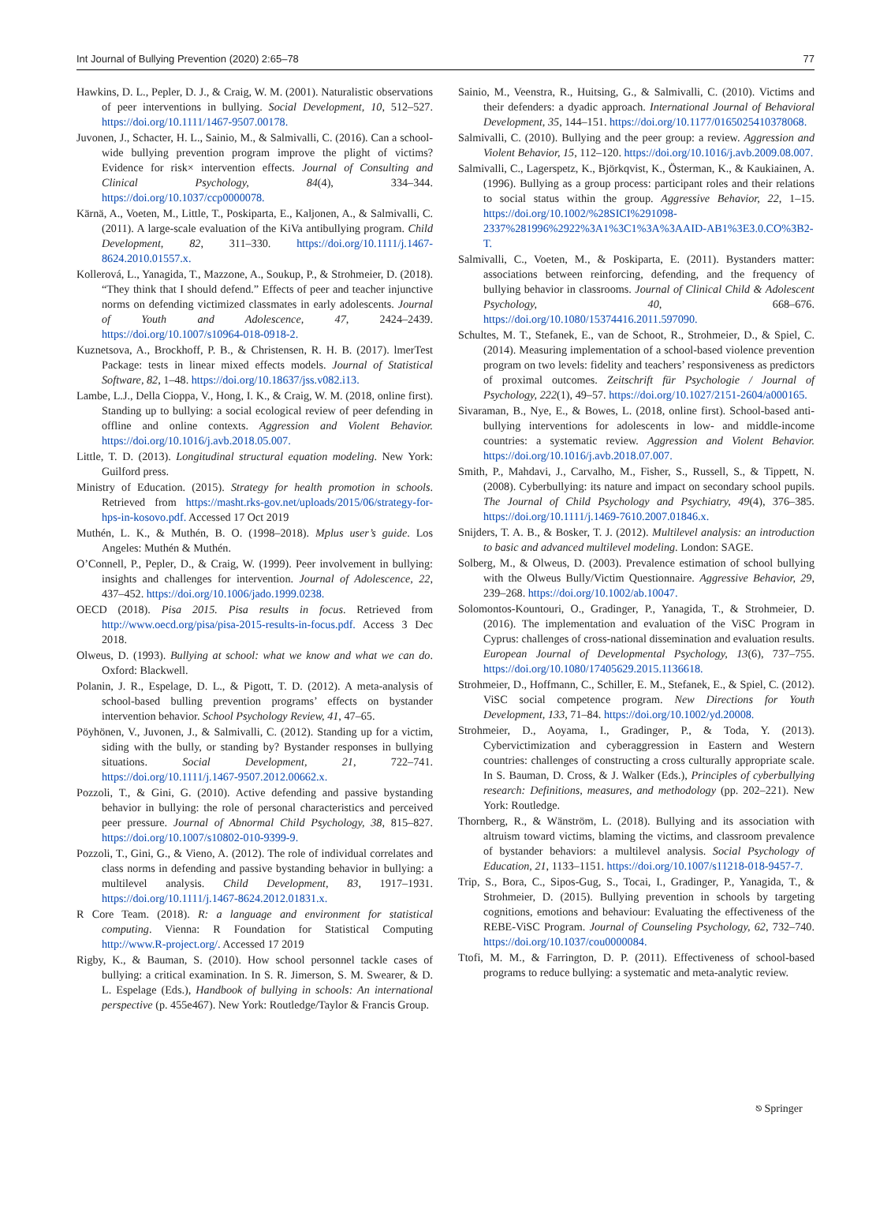Int Journal of Bullying Prevention (2020) 2:65–78 77
Hawkins, D. L., Pepler, D. J., & Craig, W. M. (2001). Naturalistic observations of peer interventions in bullying. Social Development, 10, 512–527. https://doi.org/10.1111/1467-9507.00178.
Juvonen, J., Schacter, H. L., Sainio, M., & Salmivalli, C. (2016). Can a school-wide bullying prevention program improve the plight of victims? Evidence for risk× intervention effects. Journal of Consulting and Clinical Psychology, 84(4), 334–344. https://doi.org/10.1037/ccp0000078.
Kärnä, A., Voeten, M., Little, T., Poskiparta, E., Kaljonen, A., & Salmivalli, C. (2011). A large-scale evaluation of the KiVa antibullying program. Child Development, 82, 311–330. https://doi.org/10.1111/j.1467-8624.2010.01557.x.
Kollerová, L., Yanagida, T., Mazzone, A., Soukup, P., & Strohmeier, D. (2018). “They think that I should defend.” Effects of peer and teacher injunctive norms on defending victimized classmates in early adolescents. Journal of Youth and Adolescence, 47, 2424–2439. https://doi.org/10.1007/s10964-018-0918-2.
Kuznetsova, A., Brockhoff, P. B., & Christensen, R. H. B. (2017). lmerTest Package: tests in linear mixed effects models. Journal of Statistical Software, 82, 1–48. https://doi.org/10.18637/jss.v082.i13.
Lambe, L.J., Della Cioppa, V., Hong, I. K., & Craig, W. M. (2018, online first). Standing up to bullying: a social ecological review of peer defending in offline and online contexts. Aggression and Violent Behavior. https://doi.org/10.1016/j.avb.2018.05.007.
Little, T. D. (2013). Longitudinal structural equation modeling. New York: Guilford press.
Ministry of Education. (2015). Strategy for health promotion in schools. Retrieved from https://masht.rks-gov.net/uploads/2015/06/strategy-for-hps-in-kosovo.pdf. Accessed 17 Oct 2019
Muthén, L. K., & Muthén, B. O. (1998–2018). Mplus user’s guide. Los Angeles: Muthén & Muthén.
O’Connell, P., Pepler, D., & Craig, W. (1999). Peer involvement in bullying: insights and challenges for intervention. Journal of Adolescence, 22, 437–452. https://doi.org/10.1006/jado.1999.0238.
OECD (2018). Pisa 2015. Pisa results in focus. Retrieved from http://www.oecd.org/pisa/pisa-2015-results-in-focus.pdf. Access 3 Dec 2018.
Olweus, D. (1993). Bullying at school: what we know and what we can do. Oxford: Blackwell.
Polanin, J. R., Espelage, D. L., & Pigott, T. D. (2012). A meta-analysis of school-based bulling prevention programs’ effects on bystander intervention behavior. School Psychology Review, 41, 47–65.
Pöyhönen, V., Juvonen, J., & Salmivalli, C. (2012). Standing up for a victim, siding with the bully, or standing by? Bystander responses in bullying situations. Social Development, 21, 722–741. https://doi.org/10.1111/j.1467-9507.2012.00662.x.
Pozzoli, T., & Gini, G. (2010). Active defending and passive bystanding behavior in bullying: the role of personal characteristics and perceived peer pressure. Journal of Abnormal Child Psychology, 38, 815–827. https://doi.org/10.1007/s10802-010-9399-9.
Pozzoli, T., Gini, G., & Vieno, A. (2012). The role of individual correlates and class norms in defending and passive bystanding behavior in bullying: a multilevel analysis. Child Development, 83, 1917–1931. https://doi.org/10.1111/j.1467-8624.2012.01831.x.
R Core Team. (2018). R: a language and environment for statistical computing. Vienna: R Foundation for Statistical Computing http://www.R-project.org/. Accessed 17 2019
Rigby, K., & Bauman, S. (2010). How school personnel tackle cases of bullying: a critical examination. In S. R. Jimerson, S. M. Swearer, & D. L. Espelage (Eds.), Handbook of bullying in schools: An international perspective (p. 455e467). New York: Routledge/Taylor & Francis Group.
Sainio, M., Veenstra, R., Huitsing, G., & Salmivalli, C. (2010). Victims and their defenders: a dyadic approach. International Journal of Behavioral Development, 35, 144–151. https://doi.org/10.1177/0165025410378068.
Salmivalli, C. (2010). Bullying and the peer group: a review. Aggression and Violent Behavior, 15, 112–120. https://doi.org/10.1016/j.avb.2009.08.007.
Salmivalli, C., Lagerspetz, K., Björkqvist, K., Österman, K., & Kaukiainen, A. (1996). Bullying as a group process: participant roles and their relations to social status within the group. Aggressive Behavior, 22, 1–15. https://doi.org/10.1002/%28SICI%291098-2337%281996%2922%3A1%3C1%3A%3AAID-AB1%3E3.0.CO%3B2-T.
Salmivalli, C., Voeten, M., & Poskiparta, E. (2011). Bystanders matter: associations between reinforcing, defending, and the frequency of bullying behavior in classrooms. Journal of Clinical Child & Adolescent Psychology, 40, 668–676. https://doi.org/10.1080/15374416.2011.597090.
Schultes, M. T., Stefanek, E., van de Schoot, R., Strohmeier, D., & Spiel, C. (2014). Measuring implementation of a school-based violence prevention program on two levels: fidelity and teachers’ responsiveness as predictors of proximal outcomes. Zeitschrift für Psychologie / Journal of Psychology, 222(1), 49–57. https://doi.org/10.1027/2151-2604/a000165.
Sivaraman, B., Nye, E., & Bowes, L. (2018, online first). School-based anti-bullying interventions for adolescents in low- and middle-income countries: a systematic review. Aggression and Violent Behavior. https://doi.org/10.1016/j.avb.2018.07.007.
Smith, P., Mahdavi, J., Carvalho, M., Fisher, S., Russell, S., & Tippett, N. (2008). Cyberbullying: its nature and impact on secondary school pupils. The Journal of Child Psychology and Psychiatry, 49(4), 376–385. https://doi.org/10.1111/j.1469-7610.2007.01846.x.
Snijders, T. A. B., & Bosker, T. J. (2012). Multilevel analysis: an introduction to basic and advanced multilevel modeling. London: SAGE.
Solberg, M., & Olweus, D. (2003). Prevalence estimation of school bullying with the Olweus Bully/Victim Questionnaire. Aggressive Behavior, 29, 239–268. https://doi.org/10.1002/ab.10047.
Solomontos-Kountouri, O., Gradinger, P., Yanagida, T., & Strohmeier, D. (2016). The implementation and evaluation of the ViSC Program in Cyprus: challenges of cross-national dissemination and evaluation results. European Journal of Developmental Psychology, 13(6), 737–755. https://doi.org/10.1080/17405629.2015.1136618.
Strohmeier, D., Hoffmann, C., Schiller, E. M., Stefanek, E., & Spiel, C. (2012). ViSC social competence program. New Directions for Youth Development, 133, 71–84. https://doi.org/10.1002/yd.20008.
Strohmeier, D., Aoyama, I., Gradinger, P., & Toda, Y. (2013). Cybervictimization and cyberaggression in Eastern and Western countries: challenges of constructing a cross culturally appropriate scale. In S. Bauman, D. Cross, & J. Walker (Eds.), Principles of cyberbullying research: Definitions, measures, and methodology (pp. 202–221). New York: Routledge.
Thornberg, R., & Wänström, L. (2018). Bullying and its association with altruism toward victims, blaming the victims, and classroom prevalence of bystander behaviors: a multilevel analysis. Social Psychology of Education, 21, 1133–1151. https://doi.org/10.1007/s11218-018-9457-7.
Trip, S., Bora, C., Sipos-Gug, S., Tocai, I., Gradinger, P., Yanagida, T., & Strohmeier, D. (2015). Bullying prevention in schools by targeting cognitions, emotions and behaviour: Evaluating the effectiveness of the REBE-ViSC Program. Journal of Counseling Psychology, 62, 732–740. https://doi.org/10.1037/cou0000084.
Ttofi, M. M., & Farrington, D. P. (2011). Effectiveness of school-based programs to reduce bullying: a systematic and meta-analytic review.
⎋ Springer